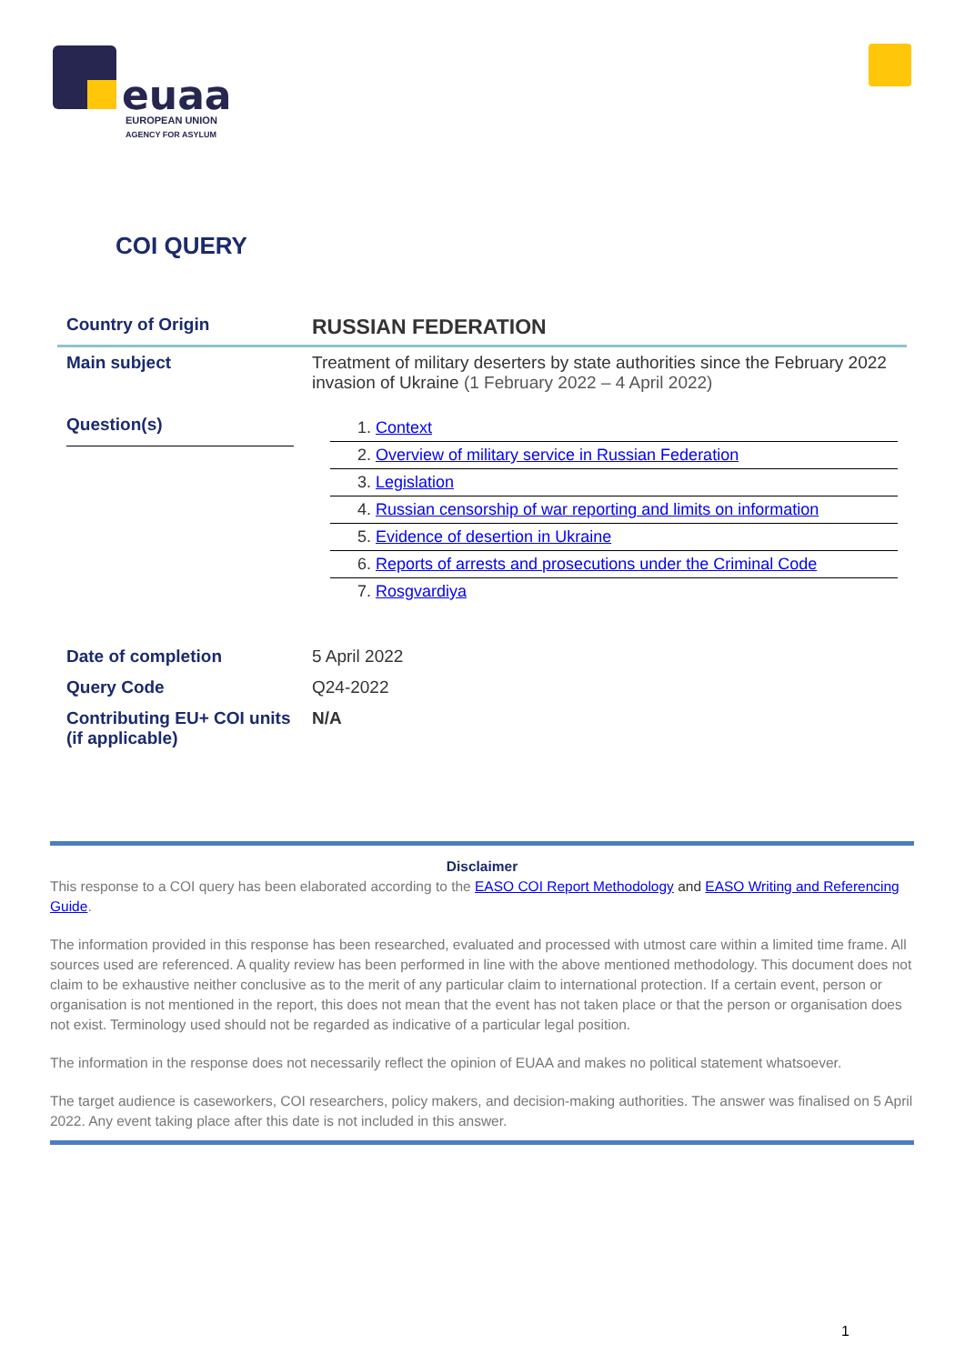euaa
EUROPEAN UNION
AGENCY FOR ASYLUM
COI QUERY
| Country of Origin | RUSSIAN FEDERATION |
| Main subject | Treatment of military deserters by state authorities since the February 2022 invasion of Ukraine (1 February 2022 – 4 April 2022) |
| Question(s) | 1. Context 2. Overview of military service in Russian Federation 3. Legislation 4. Russian censorship of war reporting and limits on information 5. Evidence of desertion in Ukraine 6. Reports of arrests and prosecutions under the Criminal Code 7. Rosgvardiya |
| Date of completion | 5 April 2022 |
| Query Code | Q24-2022 |
| Contributing EU+ COI units (if applicable) | N/A |
Disclaimer
This response to a COI query has been elaborated according to the EASO COI Report Methodology and EASO Writing and Referencing Guide.
The information provided in this response has been researched, evaluated and processed with utmost care within a limited time frame. All sources used are referenced. A quality review has been performed in line with the above mentioned methodology. This document does not claim to be exhaustive neither conclusive as to the merit of any particular claim to international protection. If a certain event, person or organisation is not mentioned in the report, this does not mean that the event has not taken place or that the person or organisation does not exist. Terminology used should not be regarded as indicative of a particular legal position.
The information in the response does not necessarily reflect the opinion of EUAA and makes no political statement whatsoever.
The target audience is caseworkers, COI researchers, policy makers, and decision-making authorities. The answer was finalised on 5 April 2022. Any event taking place after this date is not included in this answer.
1